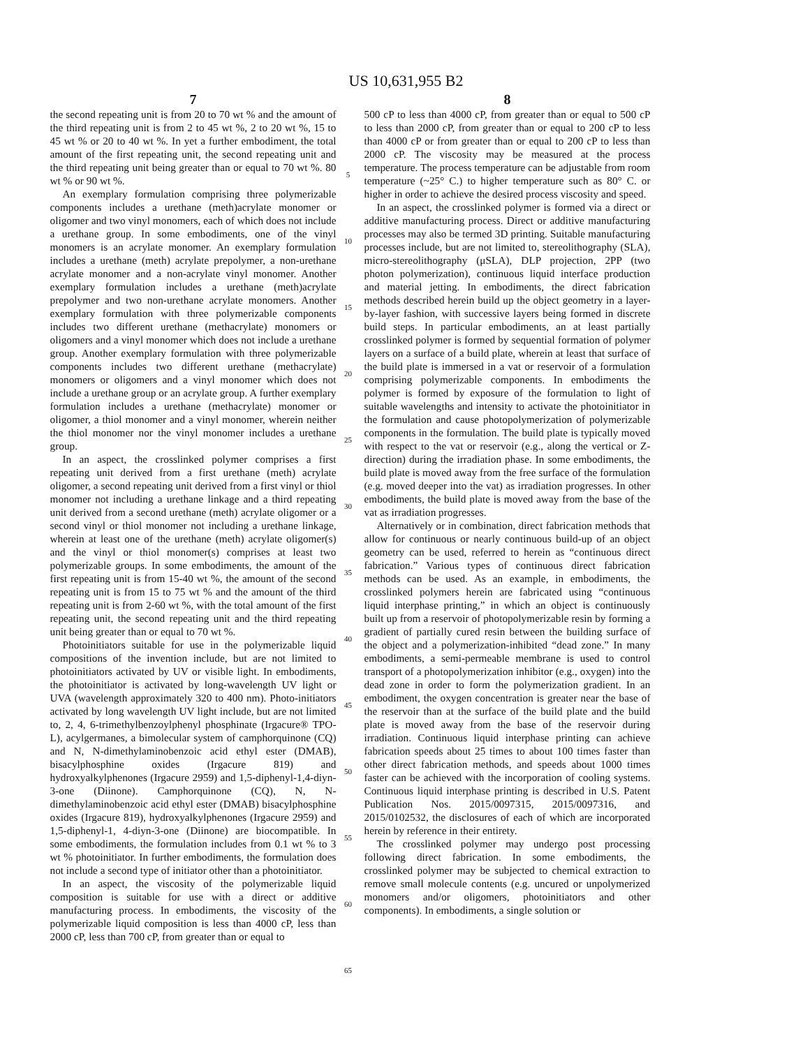US 10,631,955 B2
7
the second repeating unit is from 20 to 70 wt % and the amount of the third repeating unit is from 2 to 45 wt %, 2 to 20 wt %, 15 to 45 wt % or 20 to 40 wt %. In yet a further embodiment, the total amount of the first repeating unit, the second repeating unit and the third repeating unit being greater than or equal to 70 wt %. 80 wt % or 90 wt %.
An exemplary formulation comprising three polymerizable components includes a urethane (meth)acrylate monomer or oligomer and two vinyl monomers, each of which does not include a urethane group. In some embodiments, one of the vinyl monomers is an acrylate monomer. An exemplary formulation includes a urethane (meth) acrylate prepolymer, a non-urethane acrylate monomer and a non-acrylate vinyl monomer. Another exemplary formulation includes a urethane (meth)acrylate prepolymer and two non-urethane acrylate monomers. Another exemplary formulation with three polymerizable components includes two different urethane (methacrylate) monomers or oligomers and a vinyl monomer which does not include a urethane group. Another exemplary formulation with three polymerizable components includes two different urethane (methacrylate) monomers or oligomers and a vinyl monomer which does not include a urethane group or an acrylate group. A further exemplary formulation includes a urethane (methacrylate) monomer or oligomer, a thiol monomer and a vinyl monomer, wherein neither the thiol monomer nor the vinyl monomer includes a urethane group.
In an aspect, the crosslinked polymer comprises a first repeating unit derived from a first urethane (meth) acrylate oligomer, a second repeating unit derived from a first vinyl or thiol monomer not including a urethane linkage and a third repeating unit derived from a second urethane (meth) acrylate oligomer or a second vinyl or thiol monomer not including a urethane linkage, wherein at least one of the urethane (meth) acrylate oligomer(s) and the vinyl or thiol monomer(s) comprises at least two polymerizable groups. In some embodiments, the amount of the first repeating unit is from 15-40 wt %, the amount of the second repeating unit is from 15 to 75 wt % and the amount of the third repeating unit is from 2-60 wt %, with the total amount of the first repeating unit, the second repeating unit and the third repeating unit being greater than or equal to 70 wt %.
Photoinitiators suitable for use in the polymerizable liquid compositions of the invention include, but are not limited to photoinitiators activated by UV or visible light. In embodiments, the photoinitiator is activated by long-wavelength UV light or UVA (wavelength approximately 320 to 400 nm). Photo-initiators activated by long wavelength UV light include, but are not limited to, 2, 4, 6-trimethylbenzoylphenyl phosphinate (Irgacure® TPO-L), acylgermanes, a bimolecular system of camphorquinone (CQ) and N, N-dimethylaminobenzoic acid ethyl ester (DMAB), bisacylphosphine oxides (Irgacure 819) and hydroxyalkylphenones (Irgacure 2959) and 1,5-diphenyl-1,4-diyn-3-one (Diinone). Camphorquinone (CQ), N, N-dimethylaminobenzoic acid ethyl ester (DMAB) bisacylphosphine oxides (Irgacure 819), hydroxyalkylphenones (Irgacure 2959) and 1,5-diphenyl-1, 4-diyn-3-one (Diinone) are biocompatible. In some embodiments, the formulation includes from 0.1 wt % to 3 wt % photoinitiator. In further embodiments, the formulation does not include a second type of initiator other than a photoinitiator.
In an aspect, the viscosity of the polymerizable liquid composition is suitable for use with a direct or additive manufacturing process. In embodiments, the viscosity of the polymerizable liquid composition is less than 4000 cP, less than 2000 cP, less than 700 cP, from greater than or equal to
5
10
15
20
25
30
35
40
45
50
55
60
65
8
500 cP to less than 4000 cP, from greater than or equal to 500 cP to less than 2000 cP, from greater than or equal to 200 cP to less than 4000 cP or from greater than or equal to 200 cP to less than 2000 cP. The viscosity may be measured at the process temperature. The process temperature can be adjustable from room temperature (~25° C.) to higher temperature such as 80° C. or higher in order to achieve the desired process viscosity and speed.
In an aspect, the crosslinked polymer is formed via a direct or additive manufacturing process. Direct or additive manufacturing processes may also be termed 3D printing. Suitable manufacturing processes include, but are not limited to, stereolithography (SLA), micro-stereolithography (μSLA), DLP projection, 2PP (two photon polymerization), continuous liquid interface production and material jetting. In embodiments, the direct fabrication methods described herein build up the object geometry in a layer-by-layer fashion, with successive layers being formed in discrete build steps. In particular embodiments, an at least partially crosslinked polymer is formed by sequential formation of polymer layers on a surface of a build plate, wherein at least that surface of the build plate is immersed in a vat or reservoir of a formulation comprising polymerizable components. In embodiments the polymer is formed by exposure of the formulation to light of suitable wavelengths and intensity to activate the photoinitiator in the formulation and cause photopolymerization of polymerizable components in the formulation. The build plate is typically moved with respect to the vat or reservoir (e.g., along the vertical or Z-direction) during the irradiation phase. In some embodiments, the build plate is moved away from the free surface of the formulation (e.g. moved deeper into the vat) as irradiation progresses. In other embodiments, the build plate is moved away from the base of the vat as irradiation progresses.
Alternatively or in combination, direct fabrication methods that allow for continuous or nearly continuous build-up of an object geometry can be used, referred to herein as “continuous direct fabrication.” Various types of continuous direct fabrication methods can be used. As an example, in embodiments, the crosslinked polymers herein are fabricated using “continuous liquid interphase printing,” in which an object is continuously built up from a reservoir of photopolymerizable resin by forming a gradient of partially cured resin between the building surface of the object and a polymerization-inhibited “dead zone.” In many embodiments, a semi-permeable membrane is used to control transport of a photopolymerization inhibitor (e.g., oxygen) into the dead zone in order to form the polymerization gradient. In an embodiment, the oxygen concentration is greater near the base of the reservoir than at the surface of the build plate and the build plate is moved away from the base of the reservoir during irradiation. Continuous liquid interphase printing can achieve fabrication speeds about 25 times to about 100 times faster than other direct fabrication methods, and speeds about 1000 times faster can be achieved with the incorporation of cooling systems. Continuous liquid interphase printing is described in U.S. Patent Publication Nos. 2015/0097315, 2015/0097316, and 2015/0102532, the disclosures of each of which are incorporated herein by reference in their entirety.
The crosslinked polymer may undergo post processing following direct fabrication. In some embodiments, the crosslinked polymer may be subjected to chemical extraction to remove small molecule contents (e.g. uncured or unpolymerized monomers and/or oligomers, photoinitiators and other components). In embodiments, a single solution or